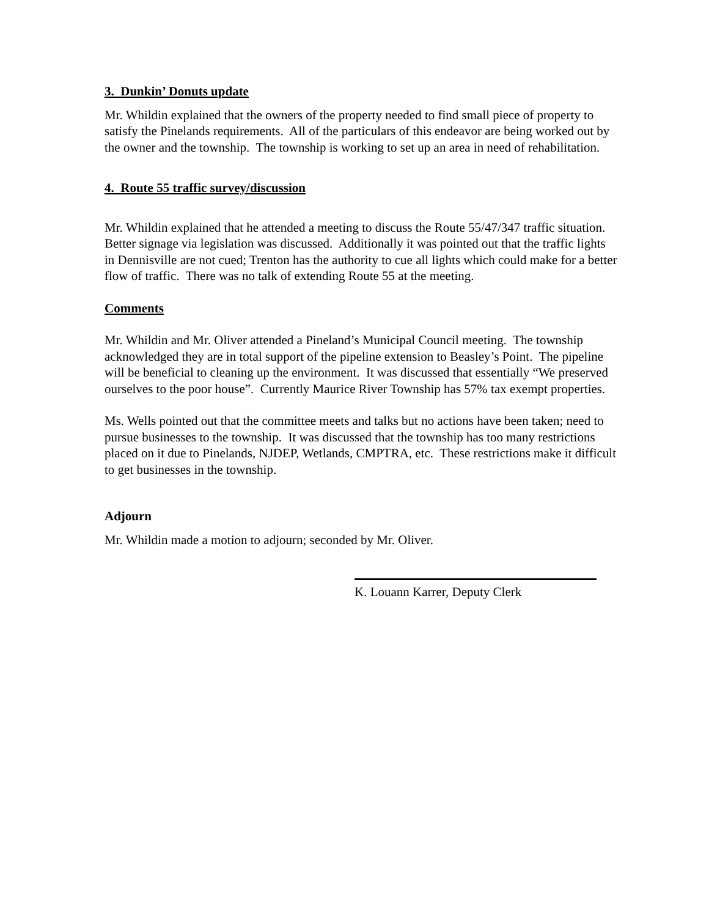3. Dunkin’ Donuts update
Mr. Whildin explained that the owners of the property needed to find small piece of property to satisfy the Pinelands requirements. All of the particulars of this endeavor are being worked out by the owner and the township. The township is working to set up an area in need of rehabilitation.
4. Route 55 traffic survey/discussion
Mr. Whildin explained that he attended a meeting to discuss the Route 55/47/347 traffic situation. Better signage via legislation was discussed. Additionally it was pointed out that the traffic lights in Dennisville are not cued; Trenton has the authority to cue all lights which could make for a better flow of traffic. There was no talk of extending Route 55 at the meeting.
Comments
Mr. Whildin and Mr. Oliver attended a Pineland’s Municipal Council meeting. The township acknowledged they are in total support of the pipeline extension to Beasley’s Point. The pipeline will be beneficial to cleaning up the environment. It was discussed that essentially “We preserved ourselves to the poor house”. Currently Maurice River Township has 57% tax exempt properties.
Ms. Wells pointed out that the committee meets and talks but no actions have been taken; need to pursue businesses to the township. It was discussed that the township has too many restrictions placed on it due to Pinelands, NJDEP, Wetlands, CMPTRA, etc. These restrictions make it difficult to get businesses in the township.
Adjourn
Mr. Whildin made a motion to adjourn; seconded by Mr. Oliver.
K. Louann Karrer, Deputy Clerk